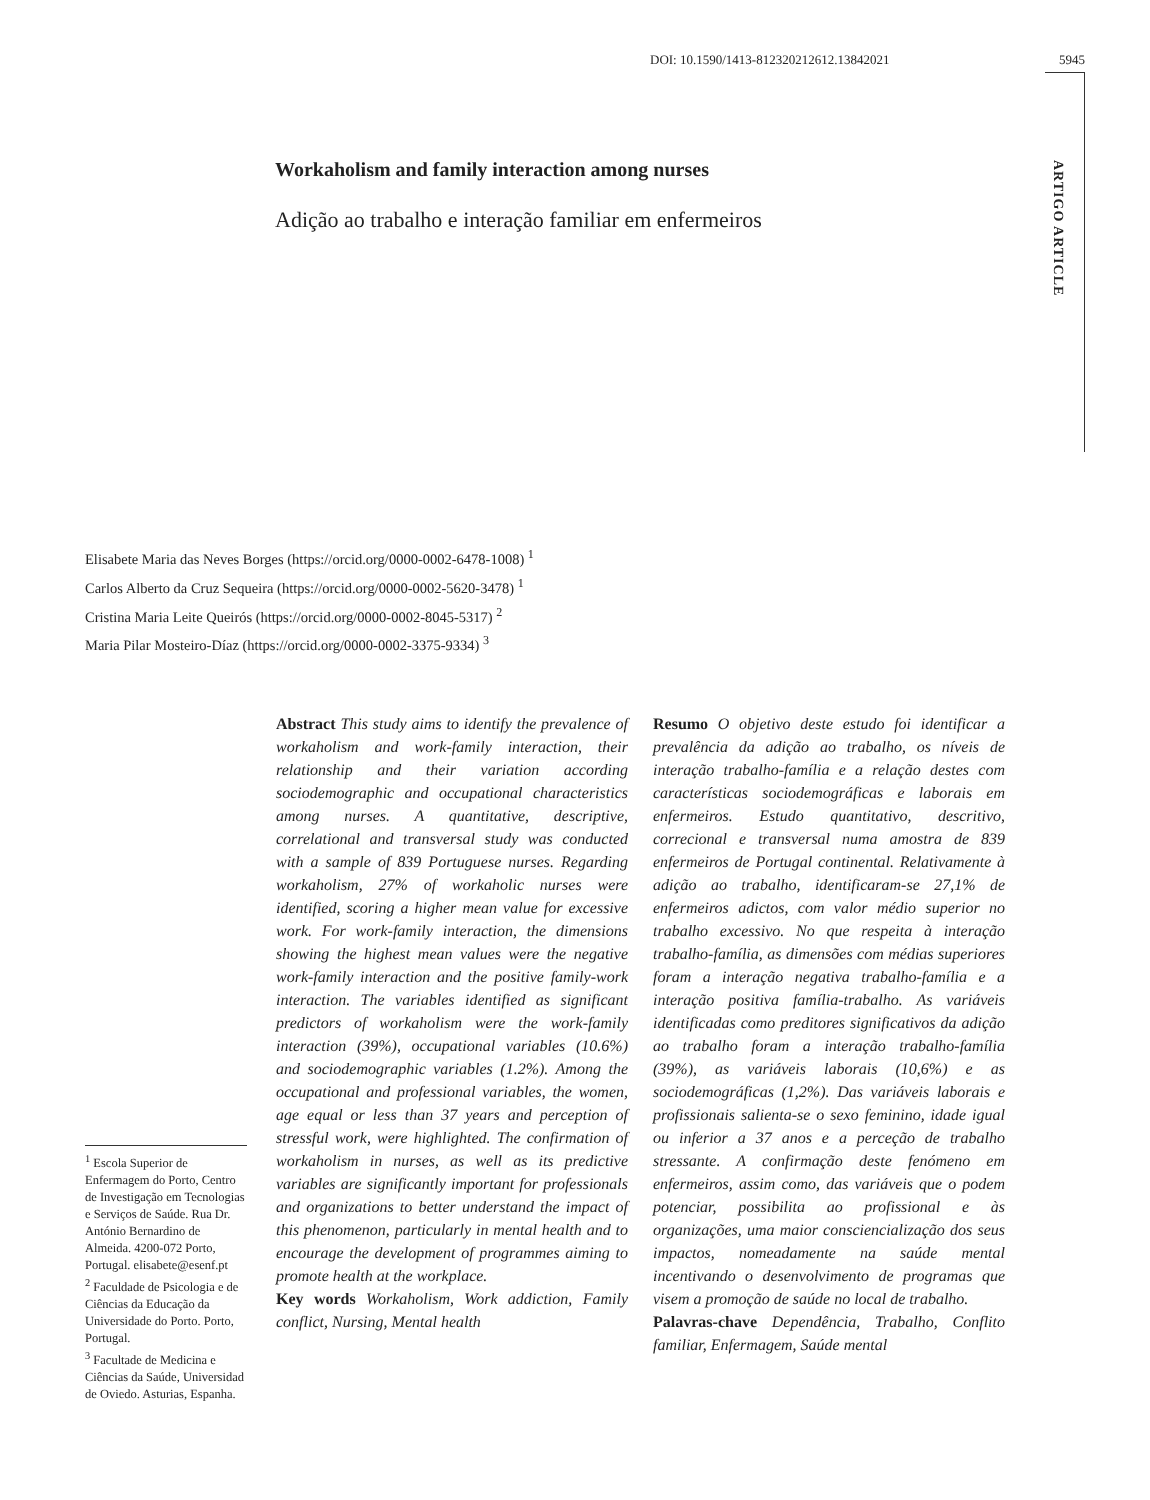DOI: 10.1590/1413-812320212612.13842021 5945
ARTIGO ARTICLE
Workaholism and family interaction among nurses
Adição ao trabalho e interação familiar em enfermeiros
Elisabete Maria das Neves Borges (https://orcid.org/0000-0002-6478-1008) <sup>1</sup>
Carlos Alberto da Cruz Sequeira (https://orcid.org/0000-0002-5620-3478) <sup>1</sup>
Cristina Maria Leite Queirós (https://orcid.org/0000-0002-8045-5317) <sup>2</sup>
Maria Pilar Mosteiro-Díaz (https://orcid.org/0000-0002-3375-9334) <sup>3</sup>
Abstract This study aims to identify the prevalence of workaholism and work-family interaction, their relationship and their variation according sociodemographic and occupational characteristics among nurses. A quantitative, descriptive, correlational and transversal study was conducted with a sample of 839 Portuguese nurses. Regarding workaholism, 27% of workaholic nurses were identified, scoring a higher mean value for excessive work. For work-family interaction, the dimensions showing the highest mean values were the negative work-family interaction and the positive family-work interaction. The variables identified as significant predictors of workaholism were the work-family interaction (39%), occupational variables (10.6%) and sociodemographic variables (1.2%). Among the occupational and professional variables, the women, age equal or less than 37 years and perception of stressful work, were highlighted. The confirmation of workaholism in nurses, as well as its predictive variables are significantly important for professionals and organizations to better understand the impact of this phenomenon, particularly in mental health and to encourage the development of programmes aiming to promote health at the workplace.
Key words Workaholism, Work addiction, Family conflict, Nursing, Mental health
Resumo O objetivo deste estudo foi identificar a prevalência da adição ao trabalho, os níveis de interação trabalho-família e a relação destes com características sociodemográficas e laborais em enfermeiros. Estudo quantitativo, descritivo, correcional e transversal numa amostra de 839 enfermeiros de Portugal continental. Relativamente à adição ao trabalho, identificaram-se 27,1% de enfermeiros adictos, com valor médio superior no trabalho excessivo. No que respeita à interação trabalho-família, as dimensões com médias superiores foram a interação negativa trabalho-família e a interação positiva família-trabalho. As variáveis identificadas como preditores significativos da adição ao trabalho foram a interação trabalho-família (39%), as variáveis laborais (10,6%) e as sociodemográficas (1,2%). Das variáveis laborais e profissionais salienta-se o sexo feminino, idade igual ou inferior a 37 anos e a perceção de trabalho stressante. A confirmação deste fenómeno em enfermeiros, assim como, das variáveis que o podem potenciar, possibilita ao profissional e às organizações, uma maior consciencialização dos seus impactos, nomeadamente na saúde mental incentivando o desenvolvimento de programas que visem a promoção de saúde no local de trabalho.
Palavras-chave Dependência, Trabalho, Conflito familiar, Enfermagem, Saúde mental
<sup>1</sup> Escola Superior de Enfermagem do Porto, Centro de Investigação em Tecnologias e Serviços de Saúde. Rua Dr. António Bernardino de Almeida. 4200-072 Porto, Portugal. elisabete@esenf.pt
<sup>2</sup> Faculdade de Psicologia e de Ciências da Educação da Universidade do Porto. Porto, Portugal.
<sup>3</sup> Facultade de Medicina e Ciências da Saúde, Universidad de Oviedo. Asturias, Espanha.